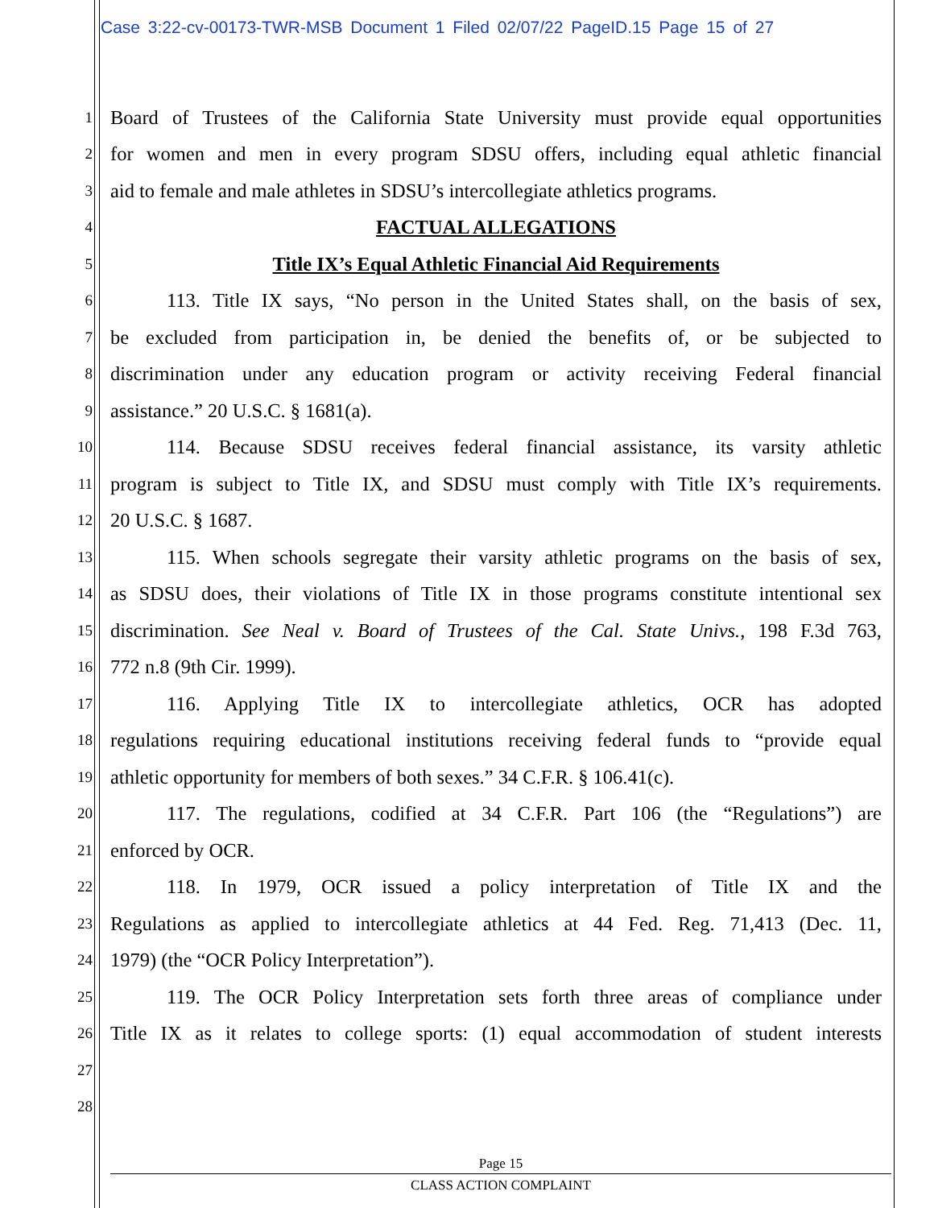Case 3:22-cv-00173-TWR-MSB Document 1 Filed 02/07/22 PageID.15 Page 15 of 27
1 Board of Trustees of the California State University must provide equal opportunities
2 for women and men in every program SDSU offers, including equal athletic financial
3 aid to female and male athletes in SDSU’s intercollegiate athletics programs.
4 FACTUAL ALLEGATIONS
5 Title IX’s Equal Athletic Financial Aid Requirements
6 113. Title IX says, “No person in the United States shall, on the basis of sex,
7 be excluded from participation in, be denied the benefits of, or be subjected to
8 discrimination under any education program or activity receiving Federal financial
9 assistance.” 20 U.S.C. § 1681(a).
10 114. Because SDSU receives federal financial assistance, its varsity athletic
11 program is subject to Title IX, and SDSU must comply with Title IX’s requirements.
12 20 U.S.C. § 1687.
13 115. When schools segregate their varsity athletic programs on the basis of sex,
14 as SDSU does, their violations of Title IX in those programs constitute intentional sex
15 discrimination. See Neal v. Board of Trustees of the Cal. State Univs., 198 F.3d 763,
16 772 n.8 (9th Cir. 1999).
17 116. Applying Title IX to intercollegiate athletics, OCR has adopted
18 regulations requiring educational institutions receiving federal funds to “provide equal
19 athletic opportunity for members of both sexes.” 34 C.F.R. § 106.41(c).
20 117. The regulations, codified at 34 C.F.R. Part 106 (the “Regulations”) are
21 enforced by OCR.
22 118. In 1979, OCR issued a policy interpretation of Title IX and the
23 Regulations as applied to intercollegiate athletics at 44 Fed. Reg. 71,413 (Dec. 11,
24 1979) (the “OCR Policy Interpretation”).
25 119. The OCR Policy Interpretation sets forth three areas of compliance under
26 Title IX as it relates to college sports: (1) equal accommodation of student interests
27
28
Page 15
CLASS ACTION COMPLAINT